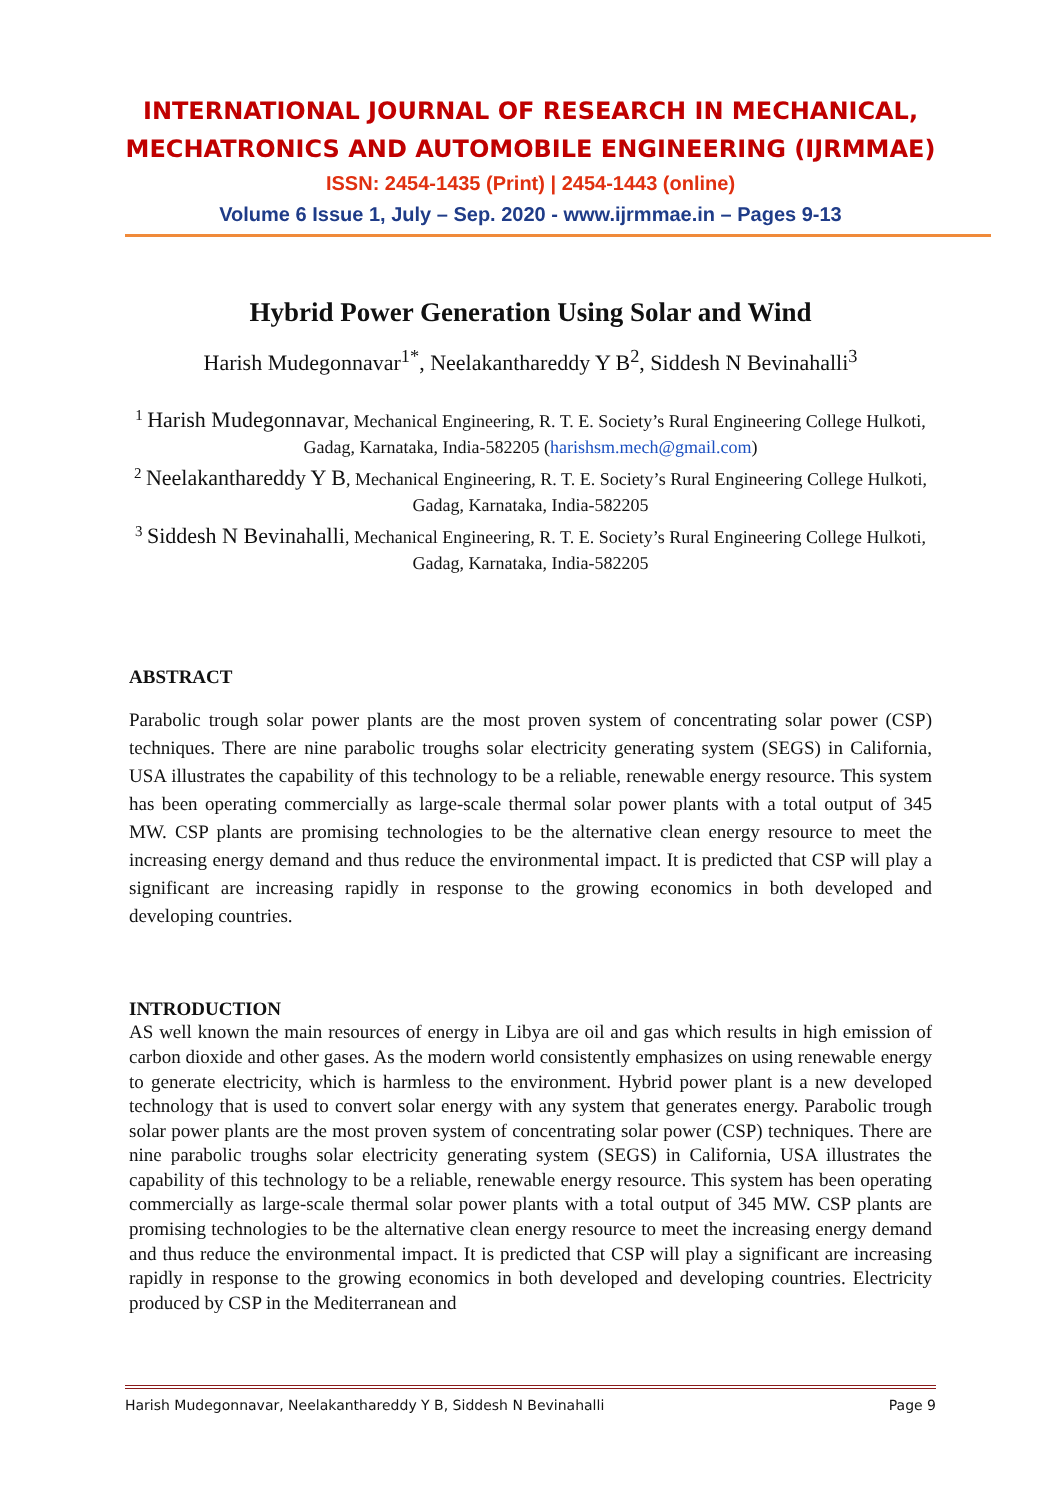INTERNATIONAL JOURNAL OF RESEARCH IN MECHANICAL,
MECHATRONICS AND AUTOMOBILE ENGINEERING (IJRMMAE)
ISSN: 2454-1435 (Print) | 2454-1443 (online)
Volume 6 Issue 1, July – Sep. 2020 - www.ijrmmae.in – Pages 9-13
Hybrid Power Generation Using Solar and Wind
Harish Mudegonnavar<sup>1*</sup>, Neelakanthareddy Y B<sup>2</sup>, Siddesh N Bevinahalli<sup>3</sup>
<sup>1</sup> Harish Mudegonnavar, Mechanical Engineering, R. T. E. Society’s Rural Engineering College Hulkoti, Gadag, Karnataka, India-582205 (harishsm.mech@gmail.com)
<sup>2</sup> Neelakanthareddy Y B, Mechanical Engineering, R. T. E. Society’s Rural Engineering College Hulkoti, Gadag, Karnataka, India-582205
<sup>3</sup> Siddesh N Bevinahalli, Mechanical Engineering, R. T. E. Society’s Rural Engineering College Hulkoti, Gadag, Karnataka, India-582205
ABSTRACT
Parabolic trough solar power plants are the most proven system of concentrating solar power (CSP) techniques. There are nine parabolic troughs solar electricity generating system (SEGS) in California, USA illustrates the capability of this technology to be a reliable, renewable energy resource. This system has been operating commercially as large-scale thermal solar power plants with a total output of 345 MW. CSP plants are promising technologies to be the alternative clean energy resource to meet the increasing energy demand and thus reduce the environmental impact. It is predicted that CSP will play a significant are increasing rapidly in response to the growing economics in both developed and developing countries.
INTRODUCTION
AS well known the main resources of energy in Libya are oil and gas which results in high emission of carbon dioxide and other gases. As the modern world consistently emphasizes on using renewable energy to generate electricity, which is harmless to the environment. Hybrid power plant is a new developed technology that is used to convert solar energy with any system that generates energy. Parabolic trough solar power plants are the most proven system of concentrating solar power (CSP) techniques. There are nine parabolic troughs solar electricity generating system (SEGS) in California, USA illustrates the capability of this technology to be a reliable, renewable energy resource. This system has been operating commercially as large-scale thermal solar power plants with a total output of 345 MW. CSP plants are promising technologies to be the alternative clean energy resource to meet the increasing energy demand and thus reduce the environmental impact. It is predicted that CSP will play a significant are increasing rapidly in response to the growing economics in both developed and developing countries. Electricity produced by CSP in the Mediterranean and
Harish Mudegonnavar, Neelakanthareddy Y B, Siddesh N Bevinahalli Page 9